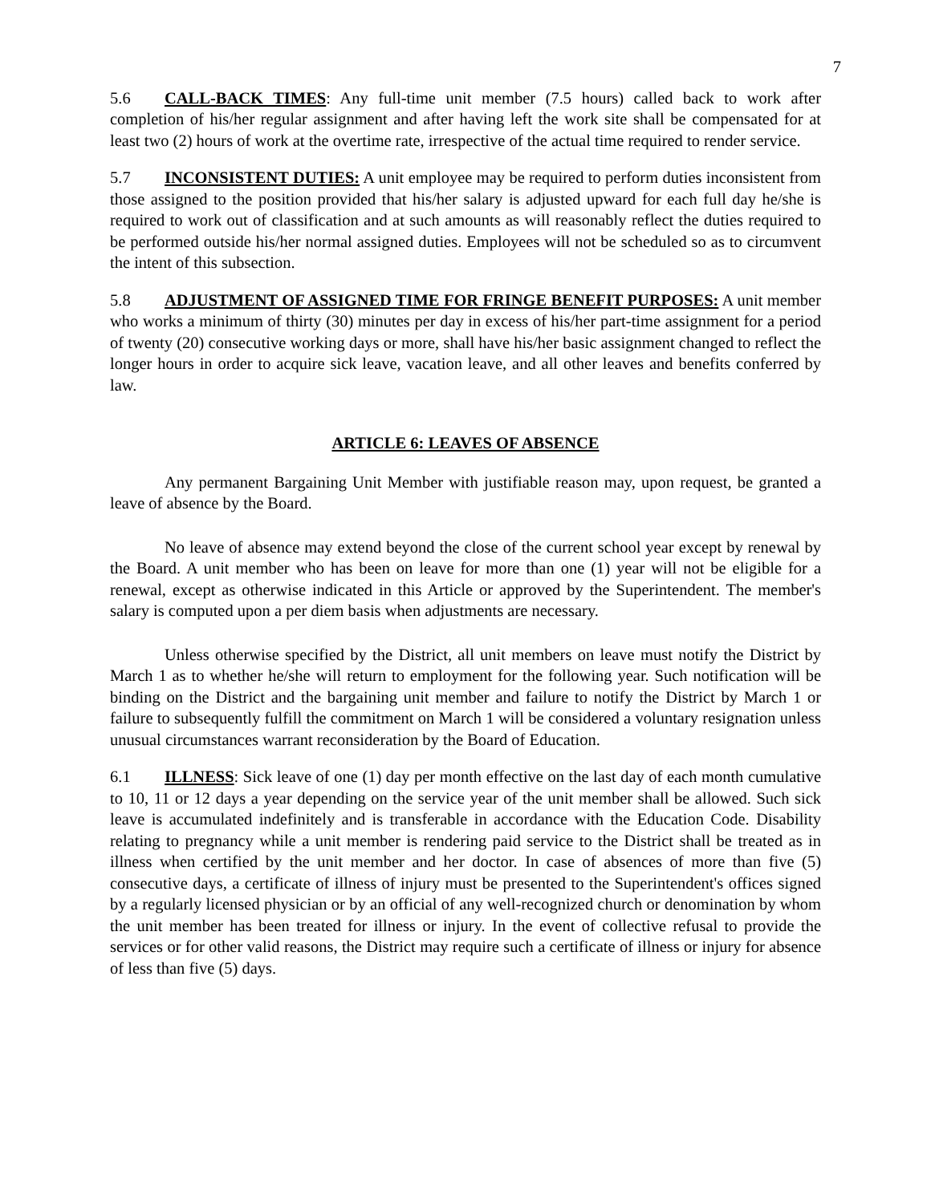7
5.6 CALL-BACK TIMES: Any full-time unit member (7.5 hours) called back to work after completion of his/her regular assignment and after having left the work site shall be compensated for at least two (2) hours of work at the overtime rate, irrespective of the actual time required to render service.
5.7 INCONSISTENT DUTIES: A unit employee may be required to perform duties inconsistent from those assigned to the position provided that his/her salary is adjusted upward for each full day he/she is required to work out of classification and at such amounts as will reasonably reflect the duties required to be performed outside his/her normal assigned duties. Employees will not be scheduled so as to circumvent the intent of this subsection.
5.8 ADJUSTMENT OF ASSIGNED TIME FOR FRINGE BENEFIT PURPOSES: A unit member who works a minimum of thirty (30) minutes per day in excess of his/her part-time assignment for a period of twenty (20) consecutive working days or more, shall have his/her basic assignment changed to reflect the longer hours in order to acquire sick leave, vacation leave, and all other leaves and benefits conferred by law.
ARTICLE 6: LEAVES OF ABSENCE
Any permanent Bargaining Unit Member with justifiable reason may, upon request, be granted a leave of absence by the Board.
No leave of absence may extend beyond the close of the current school year except by renewal by the Board. A unit member who has been on leave for more than one (1) year will not be eligible for a renewal, except as otherwise indicated in this Article or approved by the Superintendent. The member's salary is computed upon a per diem basis when adjustments are necessary.
Unless otherwise specified by the District, all unit members on leave must notify the District by March 1 as to whether he/she will return to employment for the following year. Such notification will be binding on the District and the bargaining unit member and failure to notify the District by March 1 or failure to subsequently fulfill the commitment on March 1 will be considered a voluntary resignation unless unusual circumstances warrant reconsideration by the Board of Education.
6.1 ILLNESS: Sick leave of one (1) day per month effective on the last day of each month cumulative to 10, 11 or 12 days a year depending on the service year of the unit member shall be allowed. Such sick leave is accumulated indefinitely and is transferable in accordance with the Education Code. Disability relating to pregnancy while a unit member is rendering paid service to the District shall be treated as in illness when certified by the unit member and her doctor. In case of absences of more than five (5) consecutive days, a certificate of illness of injury must be presented to the Superintendent's offices signed by a regularly licensed physician or by an official of any well-recognized church or denomination by whom the unit member has been treated for illness or injury. In the event of collective refusal to provide the services or for other valid reasons, the District may require such a certificate of illness or injury for absence of less than five (5) days.